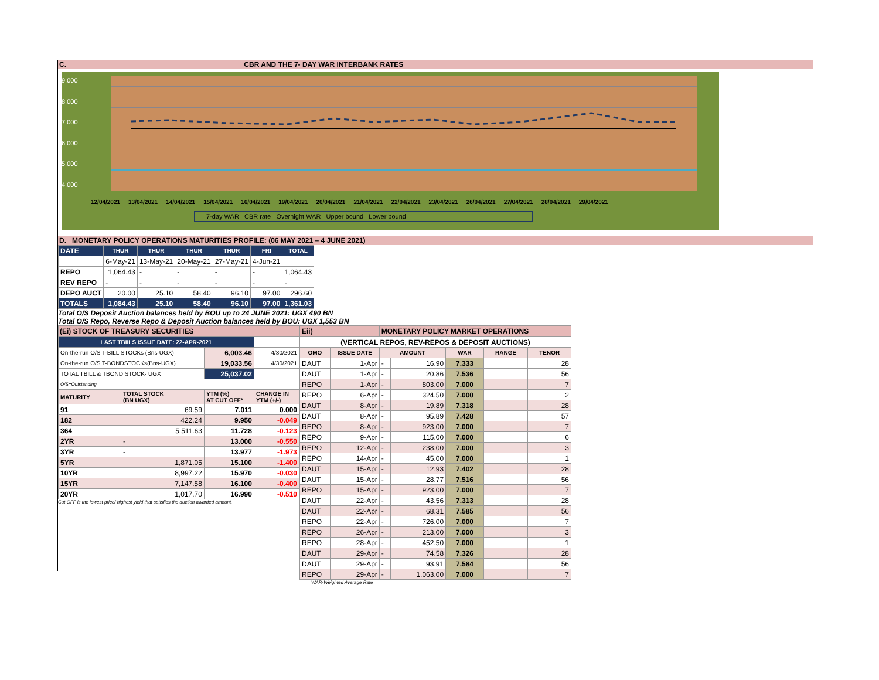C. CBR AND THE 7- DAY WAR INTERBANK RATES
9.000
8.000
7.000
6.000
5.000
4.000
12/04/2021 13/04/2021 14/04/2021 15/04/2021 16/04/2021 19/04/2021 20/04/2021 21/04/2021 22/04/2021 23/04/2021 26/04/2021 27/04/2021 28/04/2021 29/04/2021
7-day WAR CBR rate Overnight WAR Upper bound Lower bound
D. MONETARY POLICY OPERATIONS MATURITIES PROFILE: (06 MAY 2021 – 4 JUNE 2021)
| DATE | THUR | THUR | THUR | THUR | FRI | TOTAL |
| | 6-May-21 | 13-May-21 | 20-May-21 | 27-May-21 | 4-Jun-21 | |
| REPO | 1,064.43 | - | - | - | - | 1,064.43 |
| REV REPO | - | - | - | - | - | - |
| DEPO AUCT | 20.00 | 25.10 | 58.40 | 96.10 | 97.00 | 296.60 |
| TOTALS | 1,084.43 | 25.10 | 58.40 | 96.10 | 97.00 | 1,361.03 |
Total O/S Deposit Auction balances held by BOU up to 24 JUNE 2021: UGX 490 BN
Total O/S Repo, Reverse Repo & Deposit Auction balances held by BOU: UGX 1,553 BN
| (Ei) STOCK OF TREASURY SECURITIES | | | |
| LAST TBIILS ISSUE DATE: 22-APR-2021 | | | |
| On-the-run O/S T-BILL STOCKs (Bns-UGX) | | 6,003.46 | 4/30/2021 |
| On-the-run O/S T-BONDSTOCKs(Bns-UGX) | | 19,033.56 | 4/30/2021 |
| TOTAL TBILL & TBOND STOCK- UGX | | 25,037.02 | |
| O/S=Outstanding | | | |
| MATURITY | TOTAL STOCK (BN UGX) | YTM (%) AT CUT OFF* | CHANGE IN YTM (+/-) |
| 91 | 69.59 | 7.011 | 0.000 |
| 182 | 422.24 | 9.950 | -0.049 |
| 364 | 5,511.63 | 11.728 | -0.123 |
| 2YR | - | 13.000 | -0.550 |
| 3YR | - | 13.977 | -1.973 |
| 5YR | 1,871.05 | 15.100 | -1.400 |
| 10YR | 8,997.22 | 15.970 | -0.030 |
| 15YR | 7,147.58 | 16.100 | -0.400 |
| 20YR | 1,017.70 | 16.990 | -0.510 |
Cut OFF is the lowest price/ highest yield that satisfies the auction awarded amount.
| Eii) | | MONETARY POLICY MARKET OPERATIONS | | | | |
| (VERTICAL REPOS, REV-REPOS & DEPOSIT AUCTIONS) | | | | | | |
| OMO | ISSUE DATE | AMOUNT | | WAR | RANGE | TENOR |
| DAUT | 1-Apr | - | 16.90 | 7.333 | | 28 |
| DAUT | 1-Apr | - | 20.86 | 7.536 | | 56 |
| REPO | 1-Apr | - | 803.00 | 7.000 | | 7 |
| REPO | 6-Apr | - | 324.50 | 7.000 | | 2 |
| DAUT | 8-Apr | - | 19.89 | 7.318 | | 28 |
| DAUT | 8-Apr | - | 95.89 | 7.428 | | 57 |
| REPO | 8-Apr | - | 923.00 | 7.000 | | 7 |
| REPO | 9-Apr | - | 115.00 | 7.000 | | 6 |
| REPO | 12-Apr | - | 238.00 | 7.000 | | 3 |
| REPO | 14-Apr | - | 45.00 | 7.000 | | 1 |
| DAUT | 15-Apr | - | 12.93 | 7.402 | | 28 |
| DAUT | 15-Apr | - | 28.77 | 7.516 | | 56 |
| REPO | 15-Apr | - | 923.00 | 7.000 | | 7 |
| DAUT | 22-Apr | - | 43.56 | 7.313 | | 28 |
| DAUT | 22-Apr | - | 68.31 | 7.585 | | 56 |
| REPO | 22-Apr | - | 726.00 | 7.000 | | 7 |
| REPO | 26-Apr | - | 213.00 | 7.000 | | 3 |
| REPO | 28-Apr | - | 452.50 | 7.000 | | 1 |
| DAUT | 29-Apr | - | 74.58 | 7.326 | | 28 |
| DAUT | 29-Apr | - | 93.91 | 7.584 | | 56 |
| REPO | 29-Apr | - | 1,063.00 | 7.000 | | 7 |
WAR-Weighted Average Rate